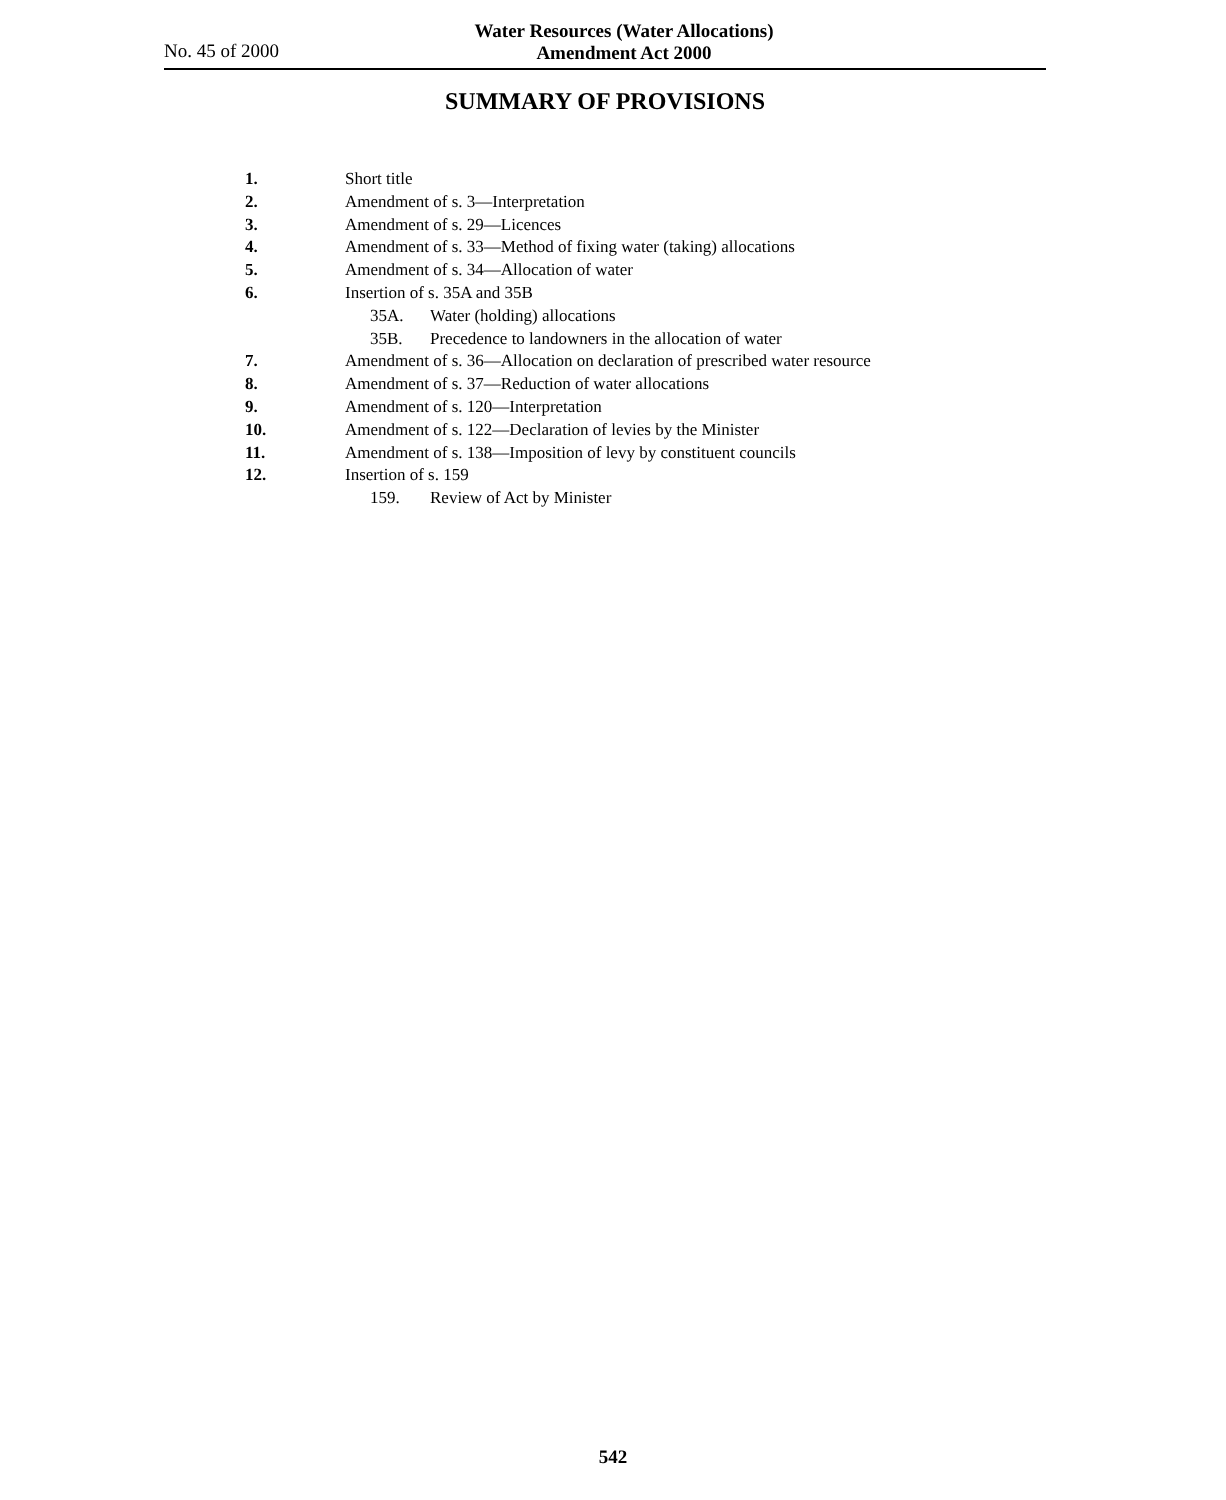No. 45 of 2000
Water Resources (Water Allocations)
Amendment Act 2000
SUMMARY OF PROVISIONS
1. Short title
2. Amendment of s. 3—Interpretation
3. Amendment of s. 29—Licences
4. Amendment of s. 33—Method of fixing water (taking) allocations
5. Amendment of s. 34—Allocation of water
6. Insertion of s. 35A and 35B
35A. Water (holding) allocations
35B. Precedence to landowners in the allocation of water
7. Amendment of s. 36—Allocation on declaration of prescribed water resource
8. Amendment of s. 37—Reduction of water allocations
9. Amendment of s. 120—Interpretation
10. Amendment of s. 122—Declaration of levies by the Minister
11. Amendment of s. 138—Imposition of levy by constituent councils
12. Insertion of s. 159
159. Review of Act by Minister
542